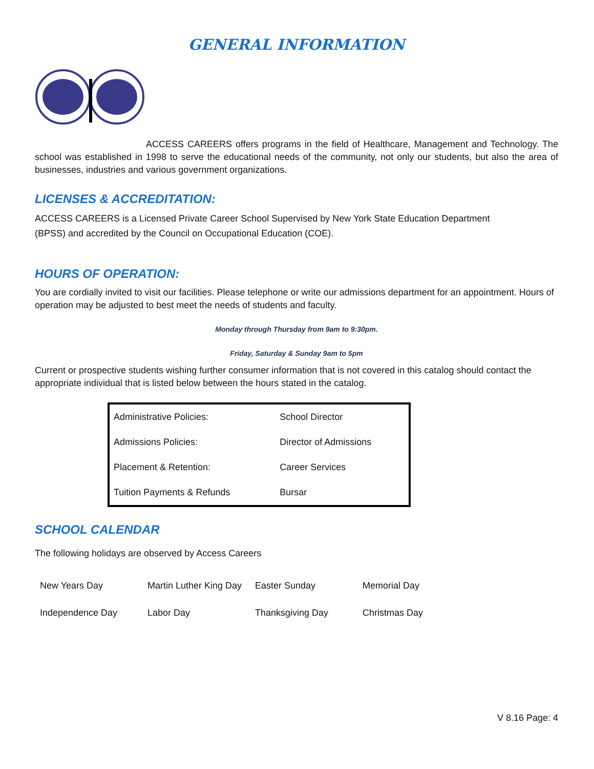GENERAL INFORMATION
ACCESS CAREERS offers programs in the field of Healthcare, Management and Technology. The school was established in 1998 to serve the educational needs of the community, not only our students, but also the area of businesses, industries and various government organizations.
LICENSES & ACCREDITATION:
ACCESS CAREERS is a Licensed Private Career School Supervised by New York State Education Department
(BPSS) and accredited by the Council on Occupational Education (COE).
HOURS OF OPERATION:
You are cordially invited to visit our facilities. Please telephone or write our admissions department for an appointment. Hours of operation may be adjusted to best meet the needs of students and faculty.
Monday through Thursday from 9am to 9:30pm.
Friday, Saturday & Sunday 9am to 5pm
Current or prospective students wishing further consumer information that is not covered in this catalog should contact the appropriate individual that is listed below between the hours stated in the catalog.
| Administrative Policies: | School Director |
| Admissions Policies: | Director of Admissions |
| Placement & Retention: | Career Services |
| Tuition Payments & Refunds | Bursar |
SCHOOL CALENDAR
The following holidays are observed by Access Careers
| New Years Day | Martin Luther King Day | Easter Sunday | Memorial Day |
| Independence Day | Labor Day | Thanksgiving Day | Christmas Day |
V 8.16 Page: 4